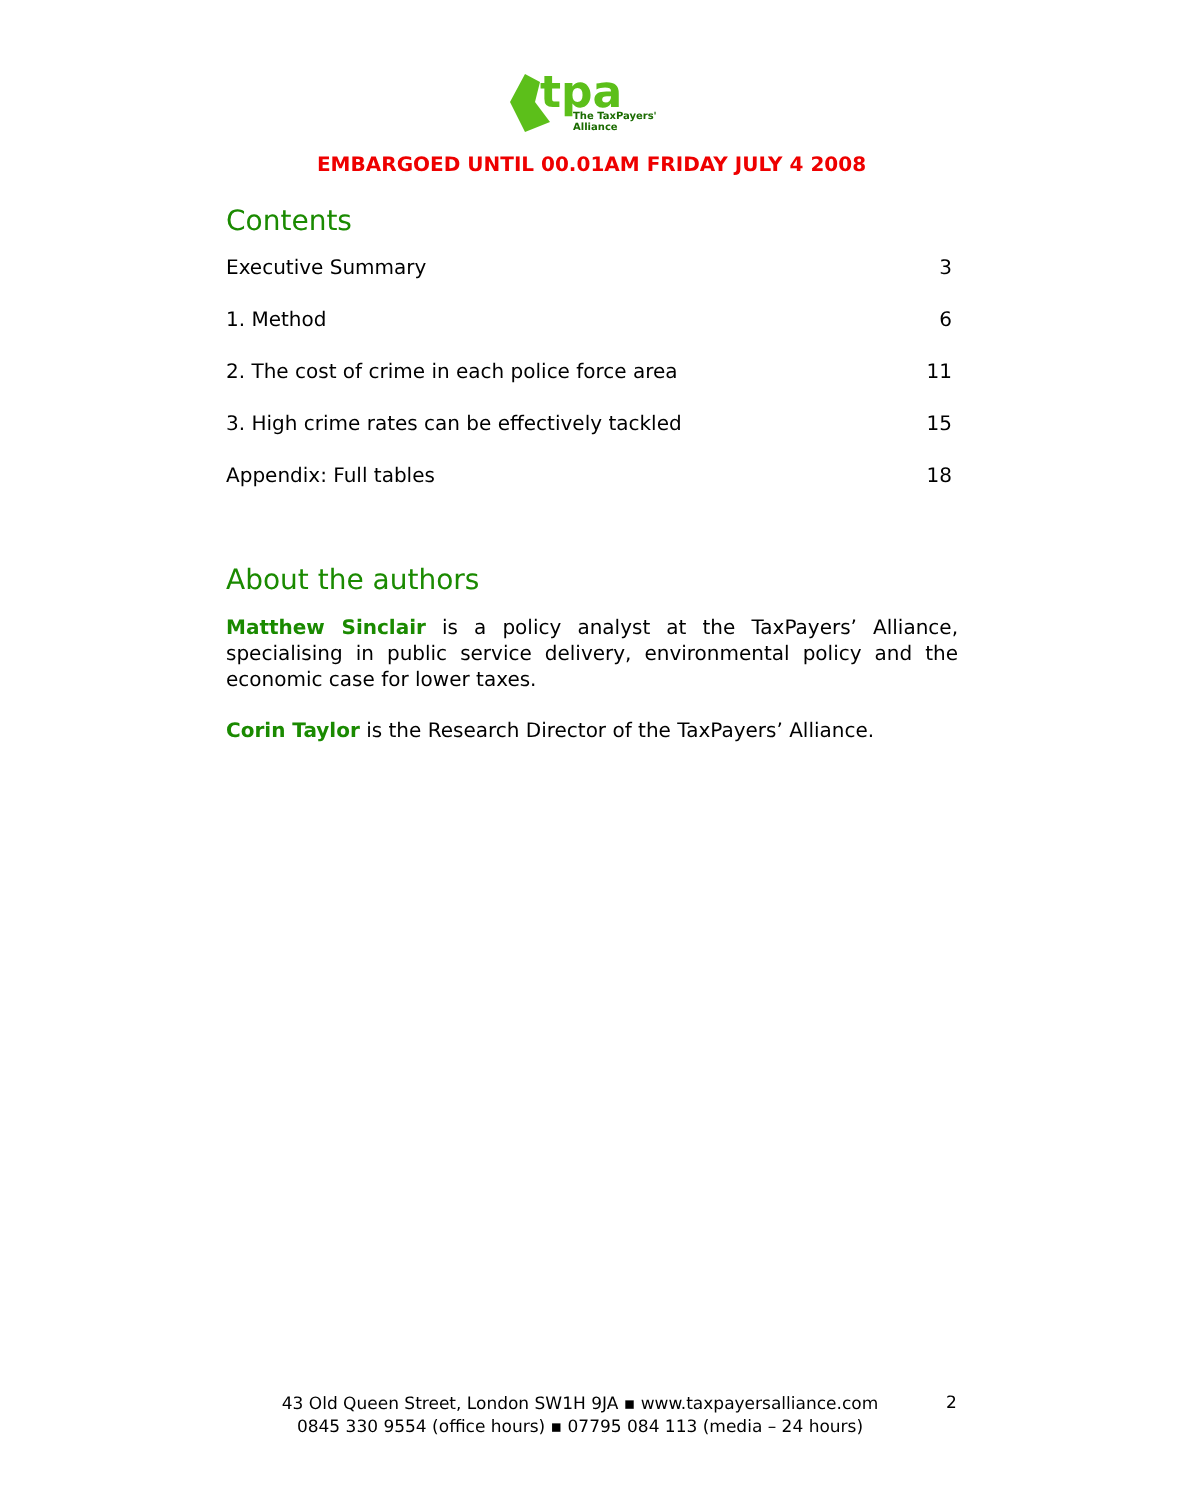tpa
The TaxPayers'
Alliance
EMBARGOED UNTIL 00.01AM FRIDAY JULY 4 2008
Contents
Executive Summary 3
1. Method 6
2. The cost of crime in each police force area 11
3. High crime rates can be effectively tackled 15
Appendix: Full tables 18
About the authors
Matthew Sinclair is a policy analyst at the TaxPayers’ Alliance, specialising in public service delivery, environmental policy and the economic case for lower taxes.
Corin Taylor is the Research Director of the TaxPayers’ Alliance.
43 Old Queen Street, London SW1H 9JA ▪ www.taxpayersalliance.com
0845 330 9554 (office hours) ▪ 07795 084 113 (media – 24 hours)
2